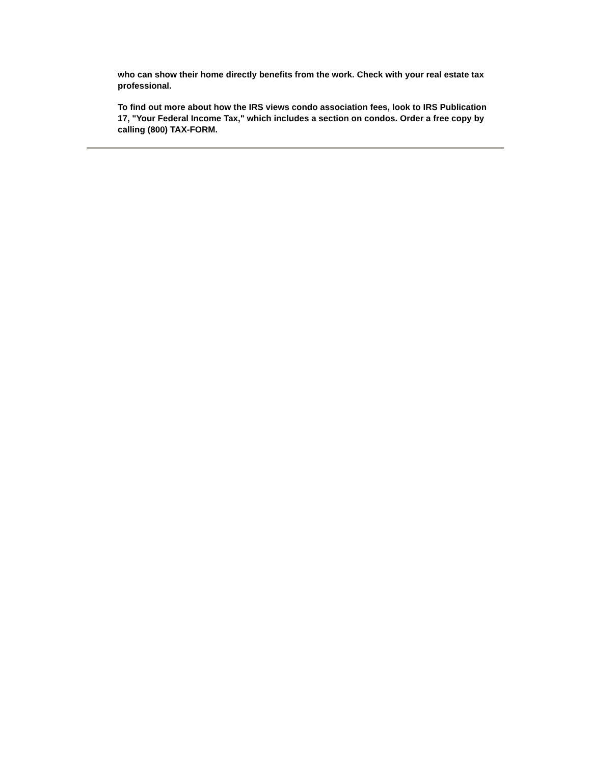who can show their home directly benefits from the work. Check with your real estate tax professional.
To find out more about how the IRS views condo association fees, look to IRS Publication 17, "Your Federal Income Tax," which includes a section on condos. Order a free copy by calling (800) TAX-FORM.